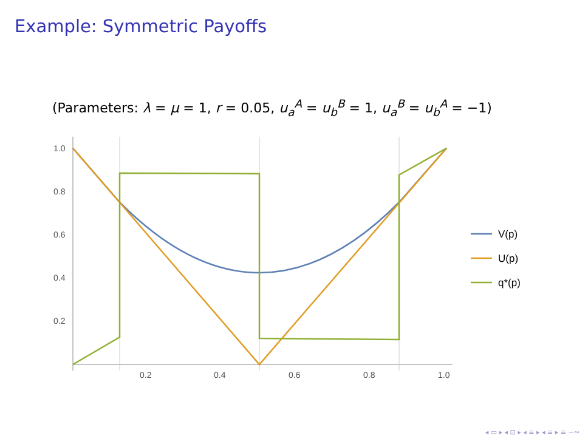Example: Symmetric Payoffs
(Parameters: λ = μ = 1, r = 0.05, u<sub>a</sub><sup>A</sup> = u<sub>b</sub><sup>B</sup> = 1, u<sub>a</sub><sup>B</sup> = u<sub>b</sub><sup>A</sup> = −1)
1.0
0.8
0.6
0.4
0.2
0.2
0.4
0.6
0.8
1.0
V(p)
U(p)
q*(p)
◂ ▭ ▸ ◂ ⊡ ▸ ◂ ≡ ▸ ◂ ≡ ▸ ≡ ∽∾